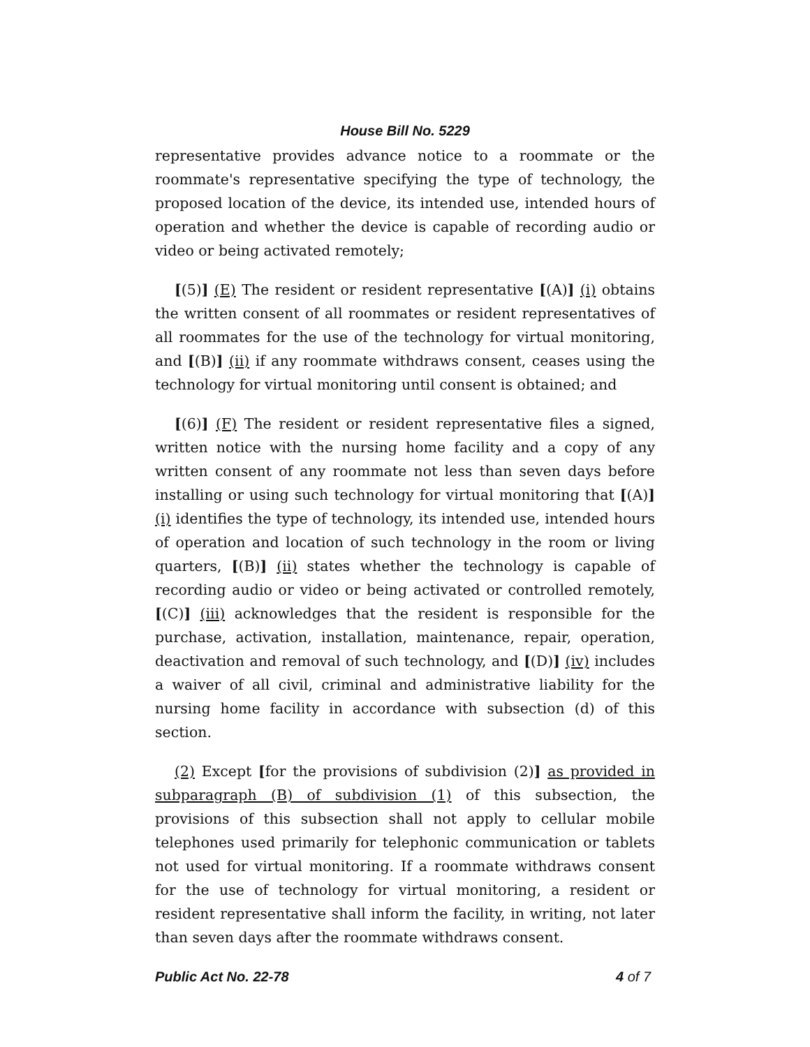House Bill No. 5229
representative provides advance notice to a roommate or the roommate's representative specifying the type of technology, the proposed location of the device, its intended use, intended hours of operation and whether the device is capable of recording audio or video or being activated remotely;
[(5)] (E) The resident or resident representative [(A)] (i) obtains the written consent of all roommates or resident representatives of all roommates for the use of the technology for virtual monitoring, and [(B)] (ii) if any roommate withdraws consent, ceases using the technology for virtual monitoring until consent is obtained; and
[(6)] (F) The resident or resident representative files a signed, written notice with the nursing home facility and a copy of any written consent of any roommate not less than seven days before installing or using such technology for virtual monitoring that [(A)] (i) identifies the type of technology, its intended use, intended hours of operation and location of such technology in the room or living quarters, [(B)] (ii) states whether the technology is capable of recording audio or video or being activated or controlled remotely, [(C)] (iii) acknowledges that the resident is responsible for the purchase, activation, installation, maintenance, repair, operation, deactivation and removal of such technology, and [(D)] (iv) includes a waiver of all civil, criminal and administrative liability for the nursing home facility in accordance with subsection (d) of this section.
(2) Except [for the provisions of subdivision (2)] as provided in subparagraph (B) of subdivision (1) of this subsection, the provisions of this subsection shall not apply to cellular mobile telephones used primarily for telephonic communication or tablets not used for virtual monitoring. If a roommate withdraws consent for the use of technology for virtual monitoring, a resident or resident representative shall inform the facility, in writing, not later than seven days after the roommate withdraws consent.
Public Act No. 22-78 4 of 7